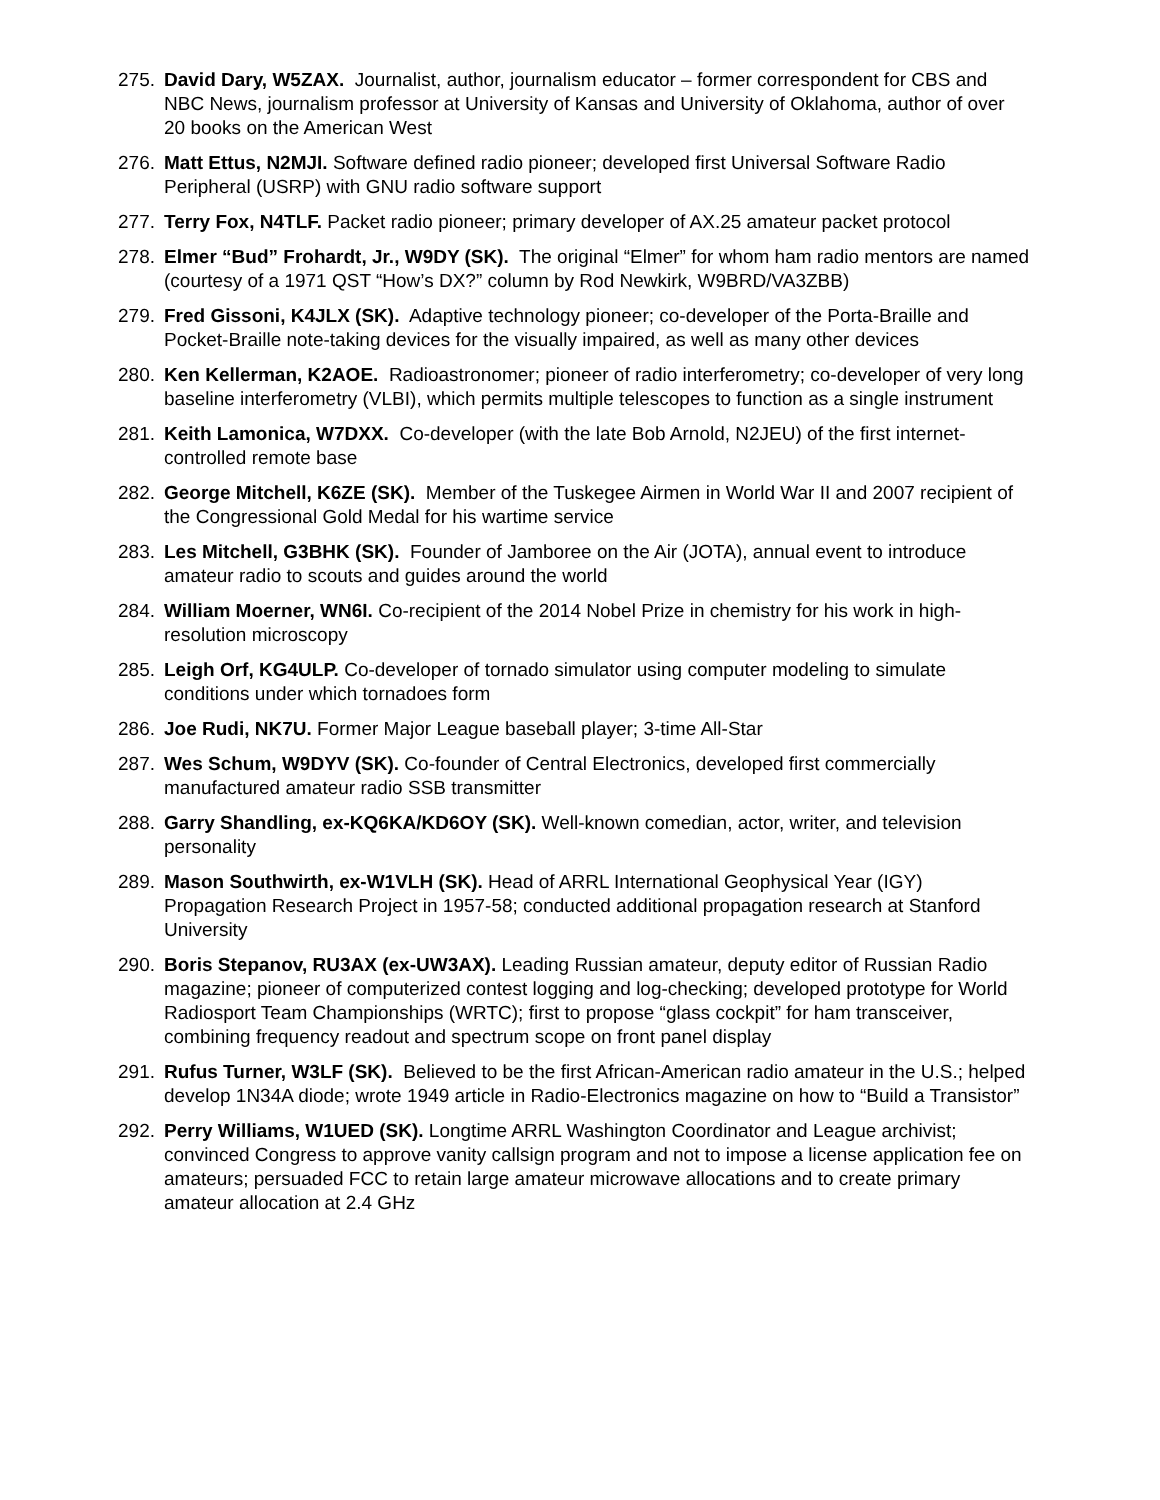275. David Dary, W5ZAX. Journalist, author, journalism educator – former correspondent for CBS and NBC News, journalism professor at University of Kansas and University of Oklahoma, author of over 20 books on the American West
276. Matt Ettus, N2MJI. Software defined radio pioneer; developed first Universal Software Radio Peripheral (USRP) with GNU radio software support
277. Terry Fox, N4TLF. Packet radio pioneer; primary developer of AX.25 amateur packet protocol
278. Elmer “Bud” Frohardt, Jr., W9DY (SK). The original “Elmer” for whom ham radio mentors are named (courtesy of a 1971 QST “How’s DX?” column by Rod Newkirk, W9BRD/VA3ZBB)
279. Fred Gissoni, K4JLX (SK). Adaptive technology pioneer; co-developer of the Porta-Braille and Pocket-Braille note-taking devices for the visually impaired, as well as many other devices
280. Ken Kellerman, K2AOE. Radioastronomer; pioneer of radio interferometry; co-developer of very long baseline interferometry (VLBI), which permits multiple telescopes to function as a single instrument
281. Keith Lamonica, W7DXX. Co-developer (with the late Bob Arnold, N2JEU) of the first internet-controlled remote base
282. George Mitchell, K6ZE (SK). Member of the Tuskegee Airmen in World War II and 2007 recipient of the Congressional Gold Medal for his wartime service
283. Les Mitchell, G3BHK (SK). Founder of Jamboree on the Air (JOTA), annual event to introduce amateur radio to scouts and guides around the world
284. William Moerner, WN6I. Co-recipient of the 2014 Nobel Prize in chemistry for his work in high-resolution microscopy
285. Leigh Orf, KG4ULP. Co-developer of tornado simulator using computer modeling to simulate conditions under which tornadoes form
286. Joe Rudi, NK7U. Former Major League baseball player; 3-time All-Star
287. Wes Schum, W9DYV (SK). Co-founder of Central Electronics, developed first commercially manufactured amateur radio SSB transmitter
288. Garry Shandling, ex-KQ6KA/KD6OY (SK). Well-known comedian, actor, writer, and television personality
289. Mason Southwirth, ex-W1VLH (SK). Head of ARRL International Geophysical Year (IGY) Propagation Research Project in 1957-58; conducted additional propagation research at Stanford University
290. Boris Stepanov, RU3AX (ex-UW3AX). Leading Russian amateur, deputy editor of Russian Radio magazine; pioneer of computerized contest logging and log-checking; developed prototype for World Radiosport Team Championships (WRTC); first to propose “glass cockpit” for ham transceiver, combining frequency readout and spectrum scope on front panel display
291. Rufus Turner, W3LF (SK). Believed to be the first African-American radio amateur in the U.S.; helped develop 1N34A diode; wrote 1949 article in Radio-Electronics magazine on how to “Build a Transistor”
292. Perry Williams, W1UED (SK). Longtime ARRL Washington Coordinator and League archivist; convinced Congress to approve vanity callsign program and not to impose a license application fee on amateurs; persuaded FCC to retain large amateur microwave allocations and to create primary amateur allocation at 2.4 GHz